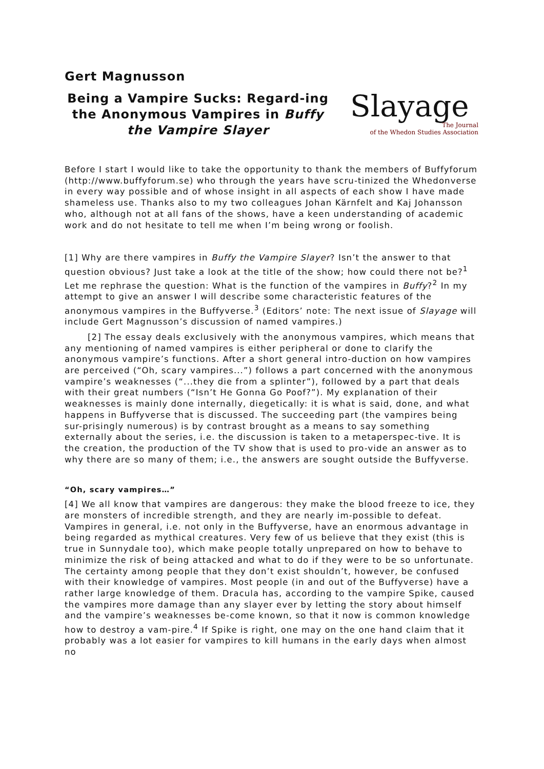Gert Magnusson
Being a Vampire Sucks: Regard-ing the Anonymous Vampires in Buffy the Vampire Slayer
Slayage
The Journal
of the Whedon Studies Association
Before I start I would like to take the opportunity to thank the members of Buffyforum (http://www.buffyforum.se) who through the years have scru-tinized the Whedonverse in every way possible and of whose insight in all aspects of each show I have made shameless use. Thanks also to my two colleagues Johan Kärnfelt and Kaj Johansson who, although not at all fans of the shows, have a keen understanding of academic work and do not hesitate to tell me when I’m being wrong or foolish.
[1] Why are there vampires in Buffy the Vampire Slayer? Isn’t the answer to that question obvious? Just take a look at the title of the show; how could there not be?<sup>1</sup> Let me rephrase the question: What is the function of the vampires in Buffy?<sup>2</sup> In my attempt to give an answer I will describe some characteristic features of the anonymous vampires in the Buffyverse.<sup>3</sup> (Editors’ note: The next issue of Slayage will include Gert Magnusson’s discussion of named vampires.)
[2] The essay deals exclusively with the anonymous vampires, which means that any mentioning of named vampires is either peripheral or done to clarify the anonymous vampire’s functions. After a short general intro-duction on how vampires are perceived (“Oh, scary vampires...”) follows a part concerned with the anonymous vampire’s weaknesses (“...they die from a splinter”), followed by a part that deals with their great numbers (“Isn’t He Gonna Go Poof?”). My explanation of their weaknesses is mainly done internally, diegetically: it is what is said, done, and what happens in Buffyverse that is discussed. The succeeding part (the vampires being sur-prisingly numerous) is by contrast brought as a means to say something externally about the series, i.e. the discussion is taken to a metaperspec-tive. It is the creation, the production of the TV show that is used to pro-vide an answer as to why there are so many of them; i.e., the answers are sought outside the Buffyverse.
“Oh, scary vampires…”
[4] We all know that vampires are dangerous: they make the blood freeze to ice, they are monsters of incredible strength, and they are nearly im-possible to defeat. Vampires in general, i.e. not only in the Buffyverse, have an enormous advantage in being regarded as mythical creatures. Very few of us believe that they exist (this is true in Sunnydale too), which make people totally unprepared on how to behave to minimize the risk of being attacked and what to do if they were to be so unfortunate. The certainty among people that they don’t exist shouldn’t, however, be confused with their knowledge of vampires. Most people (in and out of the Buffyverse) have a rather large knowledge of them. Dracula has, according to the vampire Spike, caused the vampires more damage than any slayer ever by letting the story about himself and the vampire’s weaknesses be-come known, so that it now is common knowledge how to destroy a vam-pire.<sup>4</sup> If Spike is right, one may on the one hand claim that it probably was a lot easier for vampires to kill humans in the early days when almost no